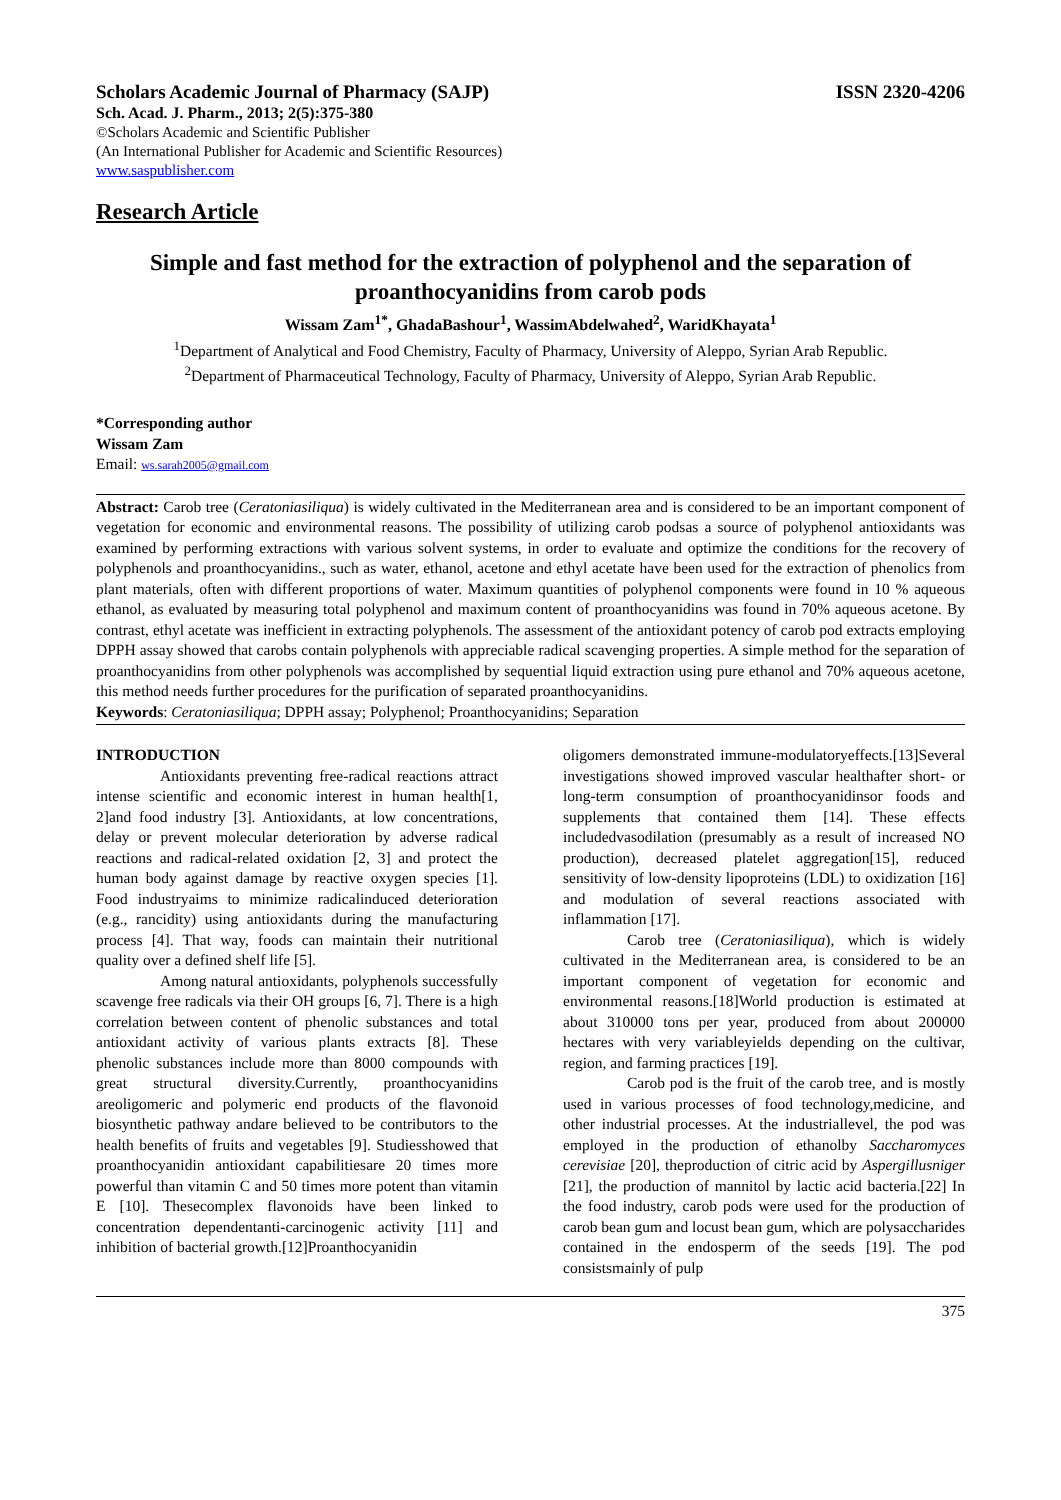Scholars Academic Journal of Pharmacy (SAJP) ISSN 2320-4206
Sch. Acad. J. Pharm., 2013; 2(5):375-380
©Scholars Academic and Scientific Publisher
(An International Publisher for Academic and Scientific Resources)
www.saspublisher.com
Research Article
Simple and fast method for the extraction of polyphenol and the separation of proanthocyanidins from carob pods
Wissam Zam<sup>1*</sup>, GhadaBashour<sup>1</sup>, WassimAbdelwahed<sup>2</sup>, WaridKhayata<sup>1</sup>
<sup>1</sup> Department of Analytical and Food Chemistry, Faculty of Pharmacy, University of Aleppo, Syrian Arab Republic.
<sup>2</sup> Department of Pharmaceutical Technology, Faculty of Pharmacy, University of Aleppo, Syrian Arab Republic.
*Corresponding author
Wissam Zam
Email: ws.sarah2005@gmail.com
Abstract: Carob tree (Ceratoniasiliqua) is widely cultivated in the Mediterranean area and is considered to be an important component of vegetation for economic and environmental reasons. The possibility of utilizing carob podsas a source of polyphenol antioxidants was examined by performing extractions with various solvent systems, in order to evaluate and optimize the conditions for the recovery of polyphenols and proanthocyanidins., such as water, ethanol, acetone and ethyl acetate have been used for the extraction of phenolics from plant materials, often with different proportions of water. Maximum quantities of polyphenol components were found in 10 % aqueous ethanol, as evaluated by measuring total polyphenol and maximum content of proanthocyanidins was found in 70% aqueous acetone. By contrast, ethyl acetate was inefficient in extracting polyphenols. The assessment of the antioxidant potency of carob pod extracts employing DPPH assay showed that carobs contain polyphenols with appreciable radical scavenging properties. A simple method for the separation of proanthocyanidins from other polyphenols was accomplished by sequential liquid extraction using pure ethanol and 70% aqueous acetone, this method needs further procedures for the purification of separated proanthocyanidins.
Keywords: Ceratoniasiliqua; DPPH assay; Polyphenol; Proanthocyanidins; Separation
INTRODUCTION
Antioxidants preventing free-radical reactions attract intense scientific and economic interest in human health[1, 2]and food industry [3]. Antioxidants, at low concentrations, delay or prevent molecular deterioration by adverse radical reactions and radical-related oxidation [2, 3] and protect the human body against damage by reactive oxygen species [1]. Food industryaims to minimize radicalinduced deterioration (e.g., rancidity) using antioxidants during the manufacturing process [4]. That way, foods can maintain their nutritional quality over a defined shelf life [5].
Among natural antioxidants, polyphenols successfully scavenge free radicals via their OH groups [6, 7]. There is a high correlation between content of phenolic substances and total antioxidant activity of various plants extracts [8]. These phenolic substances include more than 8000 compounds with great structural diversity.Currently, proanthocyanidins areoligomeric and polymeric end products of the flavonoid biosynthetic pathway andare believed to be contributors to the health benefits of fruits and vegetables [9]. Studiesshowed that proanthocyanidin antioxidant capabilitiesare 20 times more powerful than vitamin C and 50 times more potent than vitamin E [10]. Thesecomplex flavonoids have been linked to concentration dependentanti-carcinogenic activity [11] and inhibition of bacterial growth.[12]Proanthocyanidin
oligomers demonstrated immune-modulatoryeffects.[13]Several investigations showed improved vascular healthafter short- or long-term consumption of proanthocyanidinsor foods and supplements that contained them [14]. These effects includedvasodilation (presumably as a result of increased NO production), decreased platelet aggregation[15], reduced sensitivity of low-density lipoproteins (LDL) to oxidization [16] and modulation of several reactions associated with inflammation [17].
Carob tree (Ceratoniasiliqua), which is widely cultivated in the Mediterranean area, is considered to be an important component of vegetation for economic and environmental reasons.[18]World production is estimated at about 310000 tons per year, produced from about 200000 hectares with very variableyields depending on the cultivar, region, and farming practices [19].
Carob pod is the fruit of the carob tree, and is mostly used in various processes of food technology,medicine, and other industrial processes. At the industriallevel, the pod was employed in the production of ethanolby Saccharomyces cerevisiae [20], theproduction of citric acid by Aspergillusniger [21], the production of mannitol by lactic acid bacteria.[22] In the food industry, carob pods were used for the production of carob bean gum and locust bean gum, which are polysaccharides contained in the endosperm of the seeds [19]. The pod consistsmainly of pulp
375